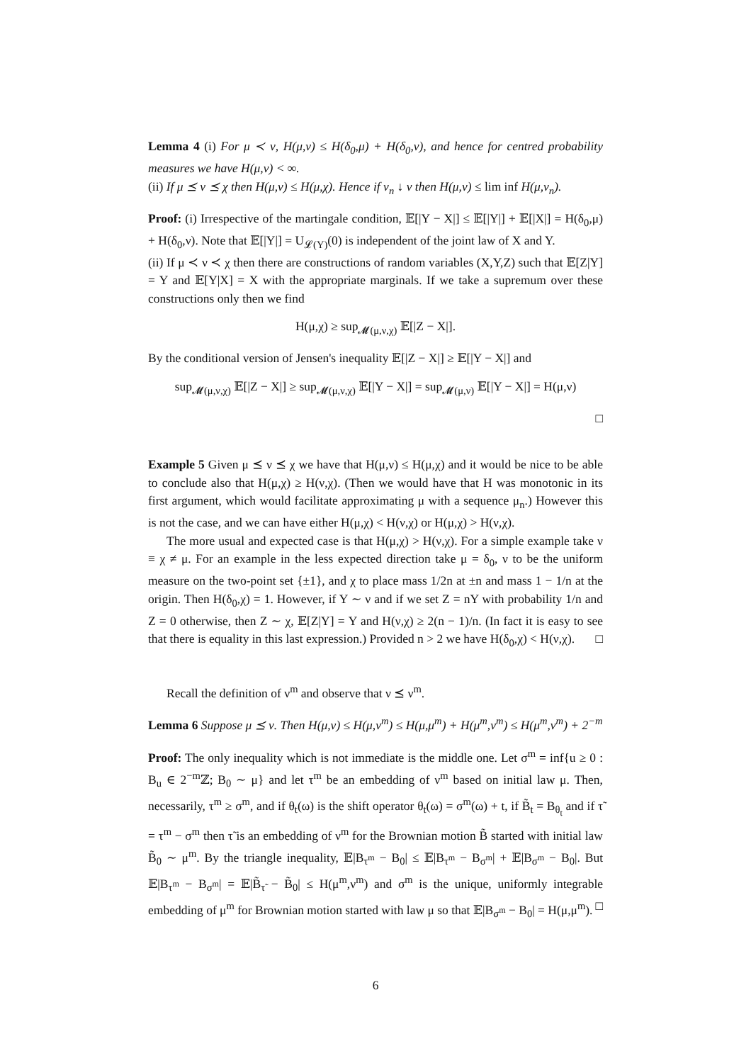Lemma 4 (i) For μ ≺ ν, H(μ,ν) ≤ H(δ<sub>0</sub>,μ) + H(δ<sub>0</sub>,ν), and hence for centred probability measures we have H(μ,ν) < ∞.
(ii) If μ ⪯ ν ⪯ χ then H(μ,ν) ≤ H(μ,χ). Hence if ν<sub>n</sub> ↓ ν then H(μ,ν) ≤ lim inf H(μ,ν<sub>n</sub>).
Proof: (i) Irrespective of the martingale condition, 𝔼[|Y − X|] ≤ 𝔼[|Y|] + 𝔼[|X|] = H(δ<sub>0</sub>,μ) + H(δ<sub>0</sub>,ν). Note that 𝔼[|Y|] = U<sub>𝓛(Y)</sub>(0) is independent of the joint law of X and Y.
(ii) If μ ≺ ν ≺ χ then there are constructions of random variables (X,Y,Z) such that 𝔼[Z|Y] = Y and 𝔼[Y|X] = X with the appropriate marginals. If we take a supremum over these constructions only then we find
H(μ,χ) ≥ sup<sub>𝓜(μ,ν,χ)</sub> 𝔼[|Z − X|].
By the conditional version of Jensen's inequality 𝔼[|Z − X|] ≥ 𝔼[|Y − X|] and
sup<sub>𝓜(μ,ν,χ)</sub> 𝔼[|Z − X|] ≥ sup<sub>𝓜(μ,ν,χ)</sub> 𝔼[|Y − X|] = sup<sub>𝓜(μ,ν)</sub> 𝔼[|Y − X|] = H(μ,ν)
□
Example 5 Given μ ⪯ ν ⪯ χ we have that H(μ,ν) ≤ H(μ,χ) and it would be nice to be able to conclude also that H(μ,χ) ≥ H(ν,χ). (Then we would have that H was monotonic in its first argument, which would facilitate approximating μ with a sequence μ<sub>n</sub>.) However this is not the case, and we can have either H(μ,χ) < H(ν,χ) or H(μ,χ) > H(ν,χ).
The more usual and expected case is that H(μ,χ) > H(ν,χ). For a simple example take ν ≡ χ ≠ μ. For an example in the less expected direction take μ = δ<sub>0</sub>, ν to be the uniform measure on the two-point set {±1}, and χ to place mass 1/2n at ±n and mass 1 − 1/n at the origin. Then H(δ<sub>0</sub>,χ) = 1. However, if Y ∼ ν and if we set Z = nY with probability 1/n and Z = 0 otherwise, then Z ∼ χ, 𝔼[Z|Y] = Y and H(ν,χ) ≥ 2(n − 1)/n. (In fact it is easy to see that there is equality in this last expression.) Provided n > 2 we have H(δ<sub>0</sub>,χ) < H(ν,χ). □
Recall the definition of ν<sup>m</sup> and observe that ν ⪯ ν<sup>m</sup>.
Lemma 6 Suppose μ ⪯ ν. Then H(μ,ν) ≤ H(μ,ν<sup>m</sup>) ≤ H(μ,μ<sup>m</sup>) + H(μ<sup>m</sup>,ν<sup>m</sup>) ≤ H(μ<sup>m</sup>,ν<sup>m</sup>) + 2<sup>−m</sup>
Proof: The only inequality which is not immediate is the middle one. Let σ<sup>m</sup> = inf{u ≥ 0 : B<sub>u</sub> ∈ 2<sup>−m</sup>ℤ; B<sub>0</sub> ∼ μ} and let τ<sup>m</sup> be an embedding of ν<sup>m</sup> based on initial law μ. Then, necessarily, τ<sup>m</sup> ≥ σ<sup>m</sup>, and if θ<sub>t</sub>(ω) is the shift operator θ<sub>t</sub>(ω) = σ<sup>m</sup>(ω) + t, if B̃<sub>t</sub> = B<sub>θ<sub>t</sub></sub> and if τ̃ = τ<sup>m</sup> − σ<sup>m</sup> then τ̃ is an embedding of ν<sup>m</sup> for the Brownian motion B̃ started with initial law B̃<sub>0</sub> ∼ μ<sup>m</sup>. By the triangle inequality, 𝔼|B<sub>τ<sup>m</sup></sub> − B<sub>0</sub>| ≤ 𝔼|B<sub>τ<sup>m</sup></sub> − B<sub>σ<sup>m</sup></sub>| + 𝔼|B<sub>σ<sup>m</sup></sub> − B<sub>0</sub>|. But 𝔼|B<sub>τ<sup>m</sup></sub> − B<sub>σ<sup>m</sup></sub>| = 𝔼|B̃<sub>τ̃</sub> − B̃<sub>0</sub>| ≤ H(μ<sup>m</sup>,ν<sup>m</sup>) and σ<sup>m</sup> is the unique, uniformly integrable embedding of μ<sup>m</sup> for Brownian motion started with law μ so that 𝔼|B<sub>σ<sup>m</sup></sub> − B<sub>0</sub>| = H(μ,μ<sup>m</sup>). □
6